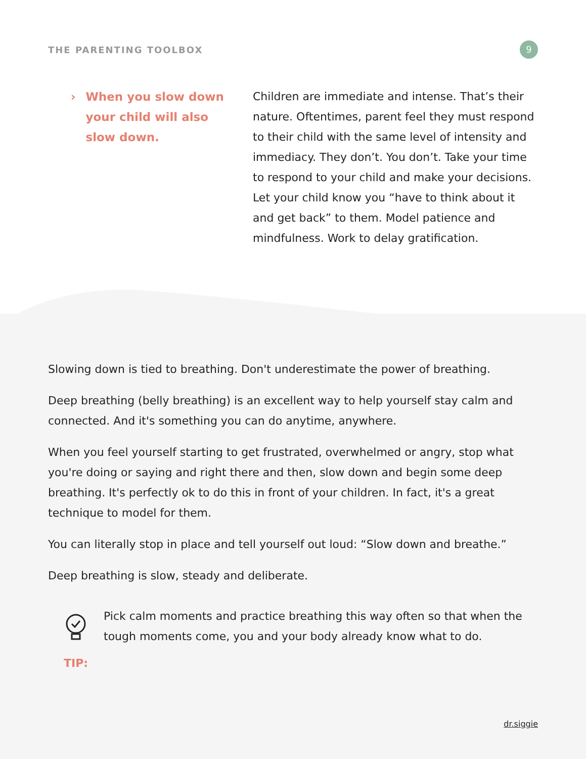THE PARENTING TOOLBOX
9
› When you slow down your child will also slow down.
Children are immediate and intense. That’s their nature. Oftentimes, parent feel they must respond to their child with the same level of intensity and immediacy. They don’t. You don’t. Take your time to respond to your child and make your decisions. Let your child know you “have to think about it and get back” to them. Model patience and mindfulness. Work to delay gratification.
Slowing down is tied to breathing. Don't underestimate the power of breathing.
Deep breathing (belly breathing) is an excellent way to help yourself stay calm and connected. And it's something you can do anytime, anywhere.
When you feel yourself starting to get frustrated, overwhelmed or angry, stop what you're doing or saying and right there and then, slow down and begin some deep breathing. It's perfectly ok to do this in front of your children. In fact, it's a great technique to model for them.
You can literally stop in place and tell yourself out loud: “Slow down and breathe.”
Deep breathing is slow, steady and deliberate.
TIP: Pick calm moments and practice breathing this way often so that when the tough moments come, you and your body already know what to do.
dr.siggie